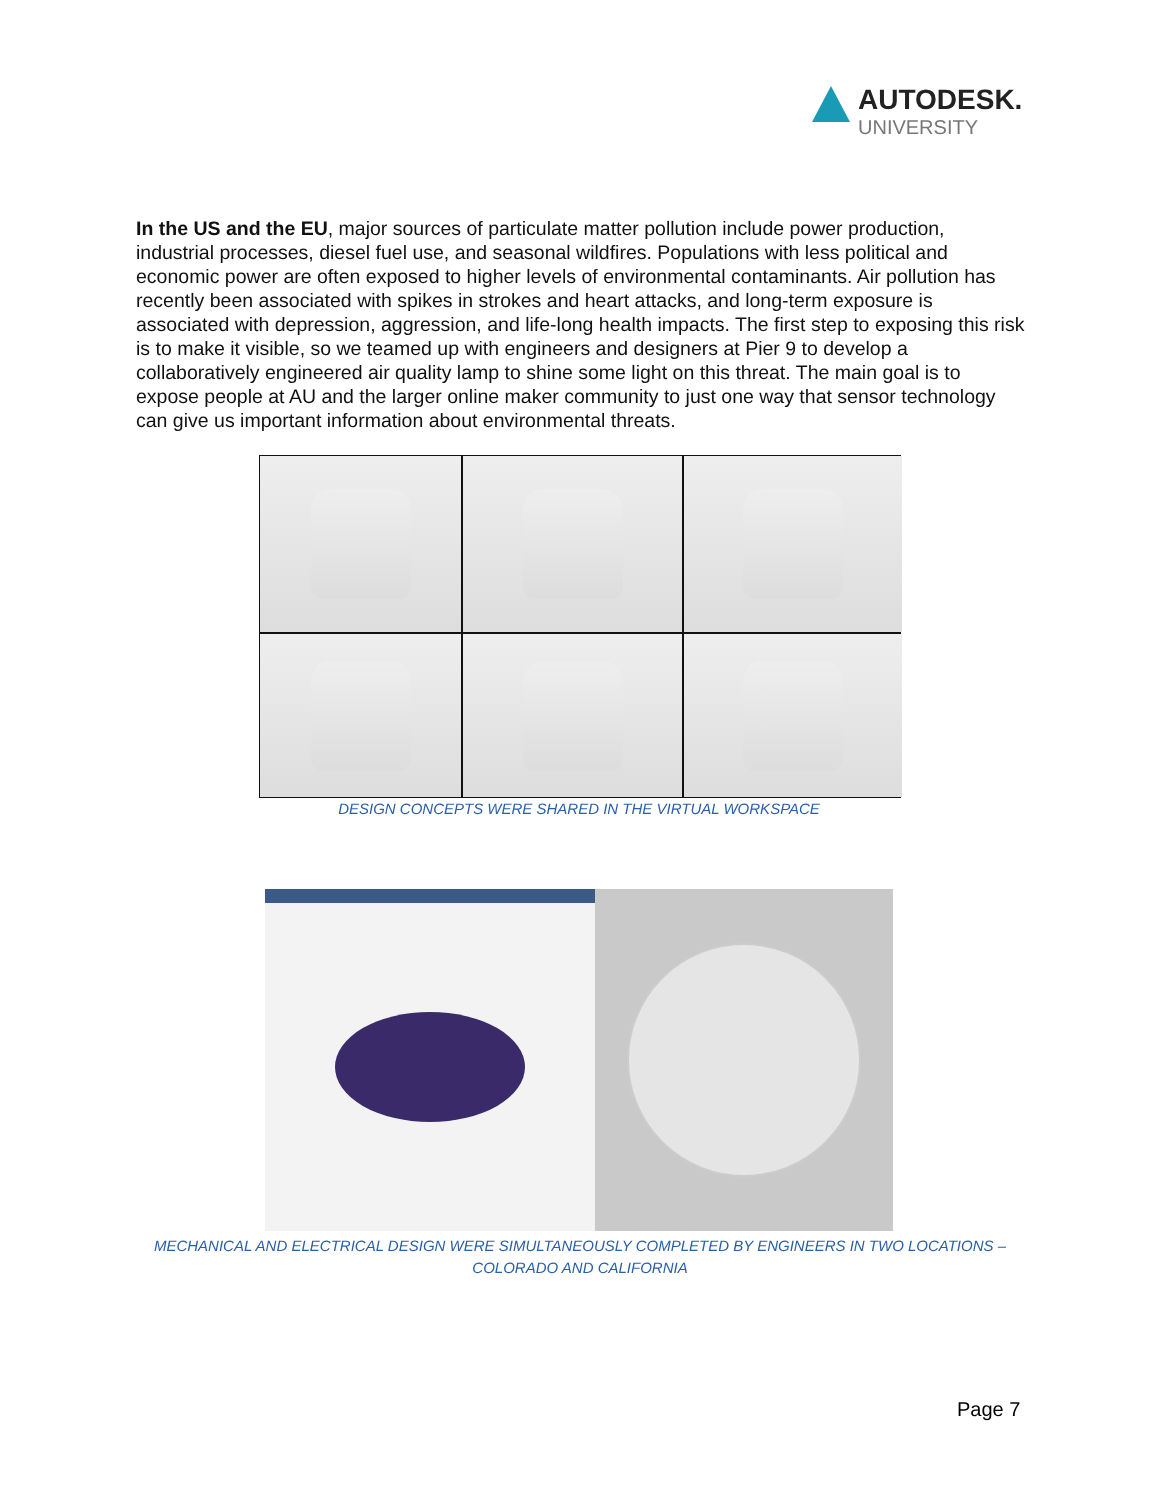AUTODESK.
UNIVERSITY
In the US and the EU, major sources of particulate matter pollution include power production, industrial processes, diesel fuel use, and seasonal wildfires. Populations with less political and economic power are often exposed to higher levels of environmental contaminants. Air pollution has recently been associated with spikes in strokes and heart attacks, and long-term exposure is associated with depression, aggression, and life-long health impacts. The first step to exposing this risk is to make it visible, so we teamed up with engineers and designers at Pier 9 to develop a collaboratively engineered air quality lamp to shine some light on this threat. The main goal is to expose people at AU and the larger online maker community to just one way that sensor technology can give us important information about environmental threats.
DESIGN CONCEPTS WERE SHARED IN THE VIRTUAL WORKSPACE
MECHANICAL AND ELECTRICAL DESIGN WERE SIMULTANEOUSLY COMPLETED BY ENGINEERS IN TWO LOCATIONS –
COLORADO AND CALIFORNIA
Page 7